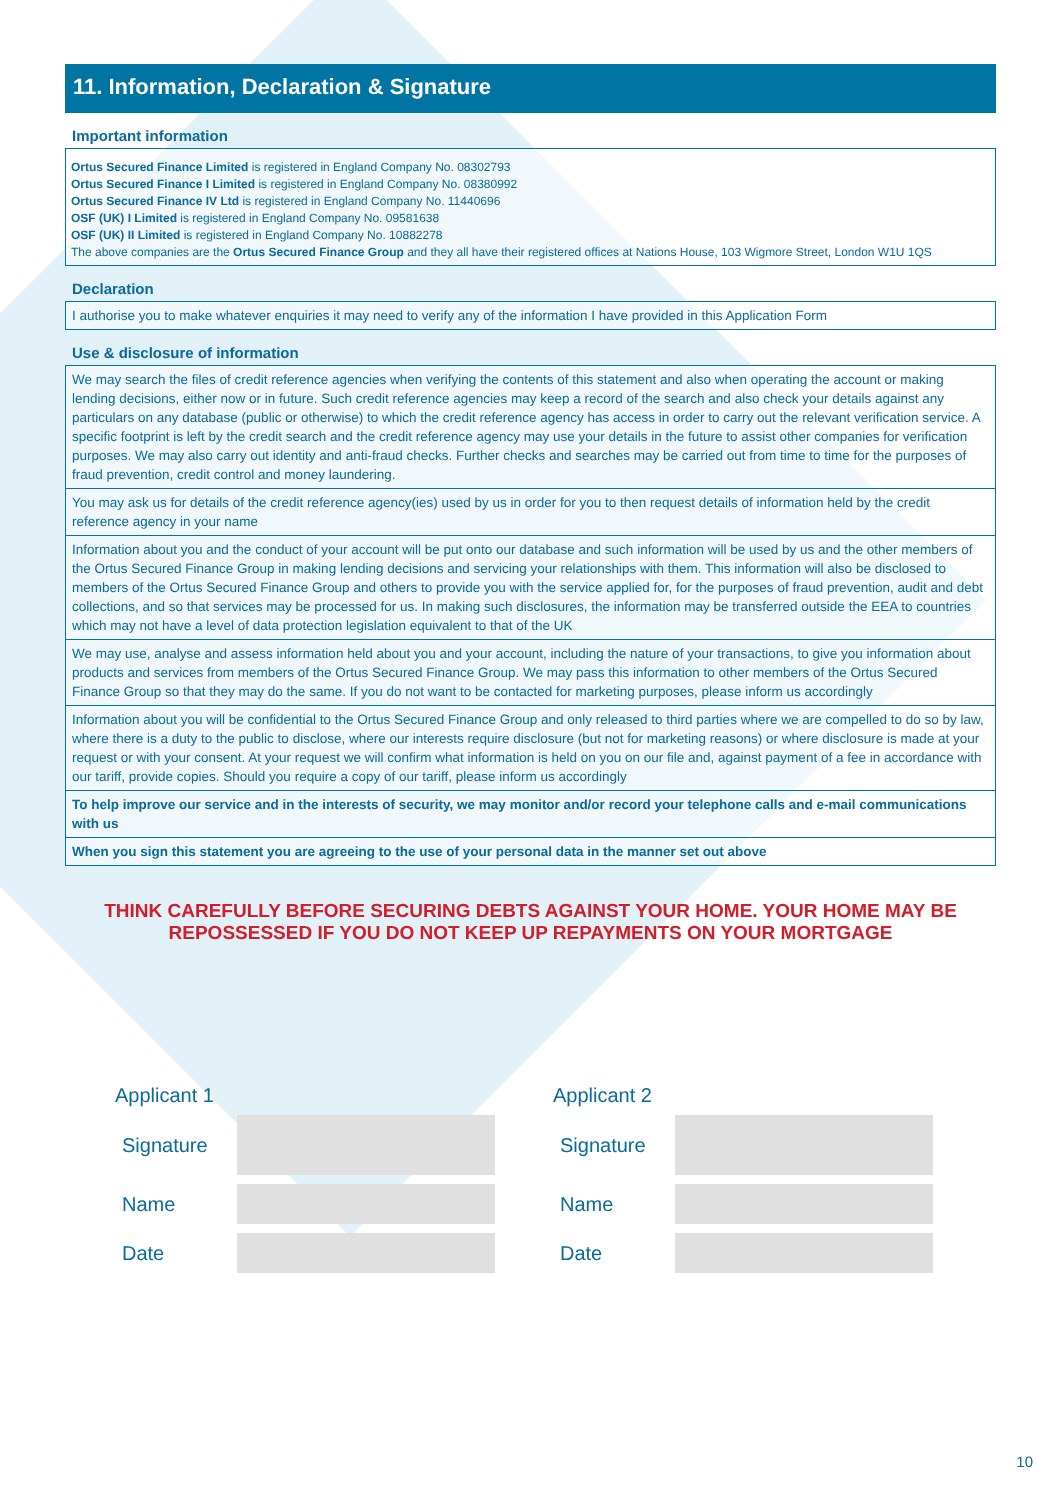11. Information, Declaration & Signature
Important information
Ortus Secured Finance Limited is registered in England Company No. 08302793
Ortus Secured Finance I Limited is registered in England Company No. 08380992
Ortus Secured Finance IV Ltd is registered in England Company No. 11440696
OSF (UK) I Limited is registered in England Company No. 09581638
OSF (UK) II Limited is registered in England Company No. 10882278
The above companies are the Ortus Secured Finance Group and they all have their registered offices at Nations House, 103 Wigmore Street, London W1U 1QS
Declaration
I authorise you to make whatever enquiries it may need to verify any of the information I have provided in this Application Form
Use & disclosure of information
We may search the files of credit reference agencies when verifying the contents of this statement and also when operating the account or making lending decisions, either now or in future. Such credit reference agencies may keep a record of the search and also check your details against any particulars on any database (public or otherwise) to which the credit reference agency has access in order to carry out the relevant verification service. A specific footprint is left by the credit search and the credit reference agency may use your details in the future to assist other companies for verification purposes. We may also carry out identity and anti-fraud checks. Further checks and searches may be carried out from time to time for the purposes of fraud prevention, credit control and money laundering.
You may ask us for details of the credit reference agency(ies) used by us in order for you to then request details of information held by the credit reference agency in your name
Information about you and the conduct of your account will be put onto our database and such information will be used by us and the other members of the Ortus Secured Finance Group in making lending decisions and servicing your relationships with them. This information will also be disclosed to members of the Ortus Secured Finance Group and others to provide you with the service applied for, for the purposes of fraud prevention, audit and debt collections, and so that services may be processed for us. In making such disclosures, the information may be transferred outside the EEA to countries which may not have a level of data protection legislation equivalent to that of the UK
We may use, analyse and assess information held about you and your account, including the nature of your transactions, to give you information about products and services from members of the Ortus Secured Finance Group. We may pass this information to other members of the Ortus Secured Finance Group so that they may do the same. If you do not want to be contacted for marketing purposes, please inform us accordingly
Information about you will be confidential to the Ortus Secured Finance Group and only released to third parties where we are compelled to do so by law, where there is a duty to the public to disclose, where our interests require disclosure (but not for marketing reasons) or where disclosure is made at your request or with your consent. At your request we will confirm what information is held on you on our file and, against payment of a fee in accordance with our tariff, provide copies. Should you require a copy of our tariff, please inform us accordingly
To help improve our service and in the interests of security, we may monitor and/or record your telephone calls and e-mail communications with us
When you sign this statement you are agreeing to the use of your personal data in the manner set out above
THINK CAREFULLY BEFORE SECURING DEBTS AGAINST YOUR HOME. YOUR HOME MAY BE
REPOSSESSED IF YOU DO NOT KEEP UP REPAYMENTS ON YOUR MORTGAGE
Applicant 1
Signature
Name
Date
Applicant 2
Signature
Name
Date
10